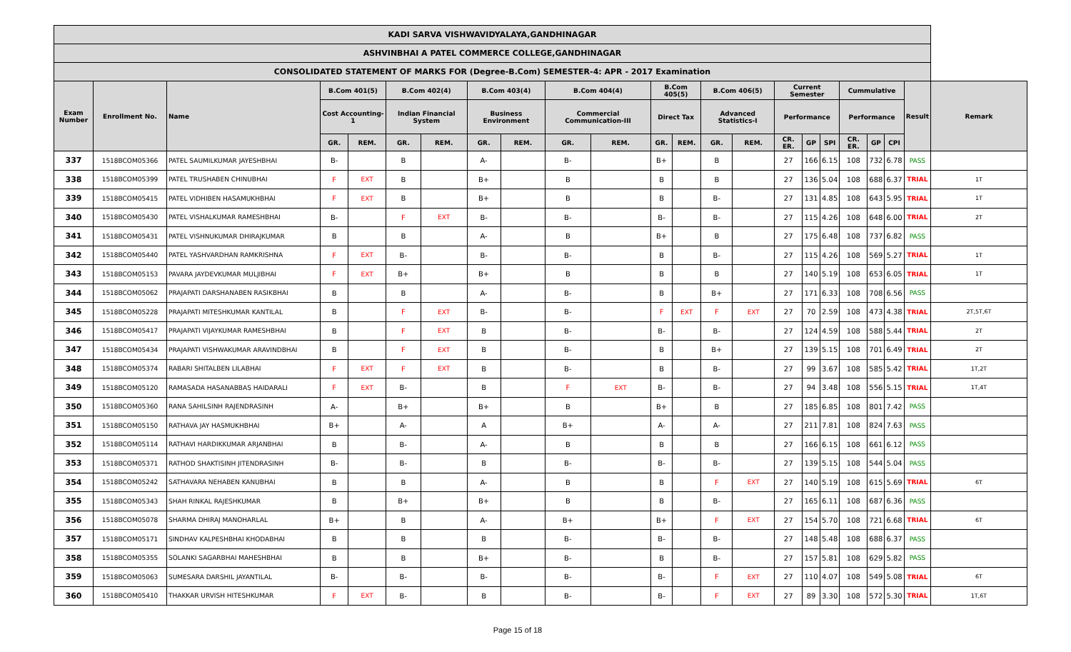| KADI SARVA VISHWAVIDYALAYA,GANDHINAGAR | | | | | | | | | | | | | | | | | | | | | | |
| --- | --- | --- | --- | --- | --- | --- | --- | --- | --- | --- | --- | --- | --- | --- | --- | --- | --- | --- | --- | --- | --- | --- |
| ASHVINBHAI A PATEL COMMERCE COLLEGE,GANDHINAGAR | | | | | | | | | | | | | | | | | | | | | | |
| CONSOLIDATED STATEMENT OF MARKS FOR (Degree-B.Com) SEMESTER-4: APR - 2017 Examination | | | | | | | | | | | | | | | | | | | | | | |
| Exam Number | Enrollment No. | Name | B.Com 401(5) | | B.Com 402(4) | | B.Com 403(4) | | B.Com 404(4) | | B.Com 405(5) | | B.Com 406(5) | | Current Semester | | | Cummulative | | | Result | Remark |
| | | | Cost Accounting-1 | | Indian Financial System | | Business Environment | | Commercial Communication-III | | Direct Tax | | Advanced Statistics-I | | Performance | | | Performance | | | | |
| | | | GR. | REM. | GR. | REM. | GR. | REM. | GR. | REM. | GR. | REM. | GR. | REM. | CR. ER. | GP | SPI | CR. ER. | GP | CPI | | |
| 337 | 1518BCOM05366 | PATEL SAUMILKUMAR JAYESHBHAI | B- | | B | | A- | | B- | | B+ | | B | | 27 | 166 | 6.15 | 108 | 732 | 6.78 | PASS | |
| 338 | 1518BCOM05399 | PATEL TRUSHABEN CHINUBHAI | F | EXT | B | | B+ | | B | | B | | B | | 27 | 136 | 5.04 | 108 | 688 | 6.37 | TRIAL | 1T |
| 339 | 1518BCOM05415 | PATEL VIDHIBEN HASAMUKHBHAI | F | EXT | B | | B+ | | B | | B | | B- | | 27 | 131 | 4.85 | 108 | 643 | 5.95 | TRIAL | 1T |
| 340 | 1518BCOM05430 | PATEL VISHALKUMAR RAMESHBHAI | B- | | F | EXT | B- | | B- | | B- | | B- | | 27 | 115 | 4.26 | 108 | 648 | 6.00 | TRIAL | 2T |
| 341 | 1518BCOM05431 | PATEL VISHNUKUMAR DHIRAJKUMAR | B | | B | | A- | | B | | B+ | | B | | 27 | 175 | 6.48 | 108 | 737 | 6.82 | PASS | |
| 342 | 1518BCOM05440 | PATEL YASHVARDHAN RAMKRISHNA | F | EXT | B- | | B- | | B- | | B | | B- | | 27 | 115 | 4.26 | 108 | 569 | 5.27 | TRIAL | 1T |
| 343 | 1518BCOM05153 | PAVARA JAYDEVKUMAR MULJIBHAI | F | EXT | B+ | | B+ | | B | | B | | B | | 27 | 140 | 5.19 | 108 | 653 | 6.05 | TRIAL | 1T |
| 344 | 1518BCOM05062 | PRAJAPATI DARSHANABEN RASIKBHAI | B | | B | | A- | | B- | | B | | B+ | | 27 | 171 | 6.33 | 108 | 708 | 6.56 | PASS | |
| 345 | 1518BCOM05228 | PRAJAPATI MITESHKUMAR KANTILAL | B | | F | EXT | B- | | B- | | F | EXT | F | EXT | 27 | 70 | 2.59 | 108 | 473 | 4.38 | TRIAL | 2T,5T,6T |
| 346 | 1518BCOM05417 | PRAJAPATI VIJAYKUMAR RAMESHBHAI | B | | F | EXT | B | | B- | | B- | | B- | | 27 | 124 | 4.59 | 108 | 588 | 5.44 | TRIAL | 2T |
| 347 | 1518BCOM05434 | PRAJAPATI VISHWAKUMAR ARAVINDBHAI | B | | F | EXT | B | | B- | | B | | B+ | | 27 | 139 | 5.15 | 108 | 701 | 6.49 | TRIAL | 2T |
| 348 | 1518BCOM05374 | RABARI SHITALBEN LILABHAI | F | EXT | F | EXT | B | | B- | | B | | B- | | 27 | 99 | 3.67 | 108 | 585 | 5.42 | TRIAL | 1T,2T |
| 349 | 1518BCOM05120 | RAMASADA HASANABBAS HAIDARALI | F | EXT | B- | | B | | F | EXT | B- | | B- | | 27 | 94 | 3.48 | 108 | 556 | 5.15 | TRIAL | 1T,4T |
| 350 | 1518BCOM05360 | RANA SAHILSINH RAJENDRASINH | A- | | B+ | | B+ | | B | | B+ | | B | | 27 | 185 | 6.85 | 108 | 801 | 7.42 | PASS | |
| 351 | 1518BCOM05150 | RATHAVA JAY HASMUKHBHAI | B+ | | A- | | A | | B+ | | A- | | A- | | 27 | 211 | 7.81 | 108 | 824 | 7.63 | PASS | |
| 352 | 1518BCOM05114 | RATHAVI HARDIKKUMAR ARJANBHAI | B | | B- | | A- | | B | | B | | B | | 27 | 166 | 6.15 | 108 | 661 | 6.12 | PASS | |
| 353 | 1518BCOM05371 | RATHOD SHAKTISINH JITENDRASINH | B- | | B- | | B | | B- | | B- | | B- | | 27 | 139 | 5.15 | 108 | 544 | 5.04 | PASS | |
| 354 | 1518BCOM05242 | SATHAVARA NEHABEN KANUBHAI | B | | B | | A- | | B | | B | | F | EXT | 27 | 140 | 5.19 | 108 | 615 | 5.69 | TRIAL | 6T |
| 355 | 1518BCOM05343 | SHAH RINKAL RAJESHKUMAR | B | | B+ | | B+ | | B | | B | | B- | | 27 | 165 | 6.11 | 108 | 687 | 6.36 | PASS | |
| 356 | 1518BCOM05078 | SHARMA DHIRAJ MANOHARLAL | B+ | | B | | A- | | B+ | | B+ | | F | EXT | 27 | 154 | 5.70 | 108 | 721 | 6.68 | TRIAL | 6T |
| 357 | 1518BCOM05171 | SINDHAV KALPESHBHAI KHODABHAI | B | | B | | B | | B- | | B- | | B- | | 27 | 148 | 5.48 | 108 | 688 | 6.37 | PASS | |
| 358 | 1518BCOM05355 | SOLANKI SAGARBHAI MAHESHBHAI | B | | B | | B+ | | B- | | B | | B- | | 27 | 157 | 5.81 | 108 | 629 | 5.82 | PASS | |
| 359 | 1518BCOM05063 | SUMESARA DARSHIL JAYANTILAL | B- | | B- | | B- | | B- | | B- | | F | EXT | 27 | 110 | 4.07 | 108 | 549 | 5.08 | TRIAL | 6T |
| 360 | 1518BCOM05410 | THAKKAR URVISH HITESHKUMAR | F | EXT | B- | | B | | B- | | B- | | F | EXT | 27 | 89 | 3.30 | 108 | 572 | 5.30 | TRIAL | 1T,6T |
Page 15 of 18